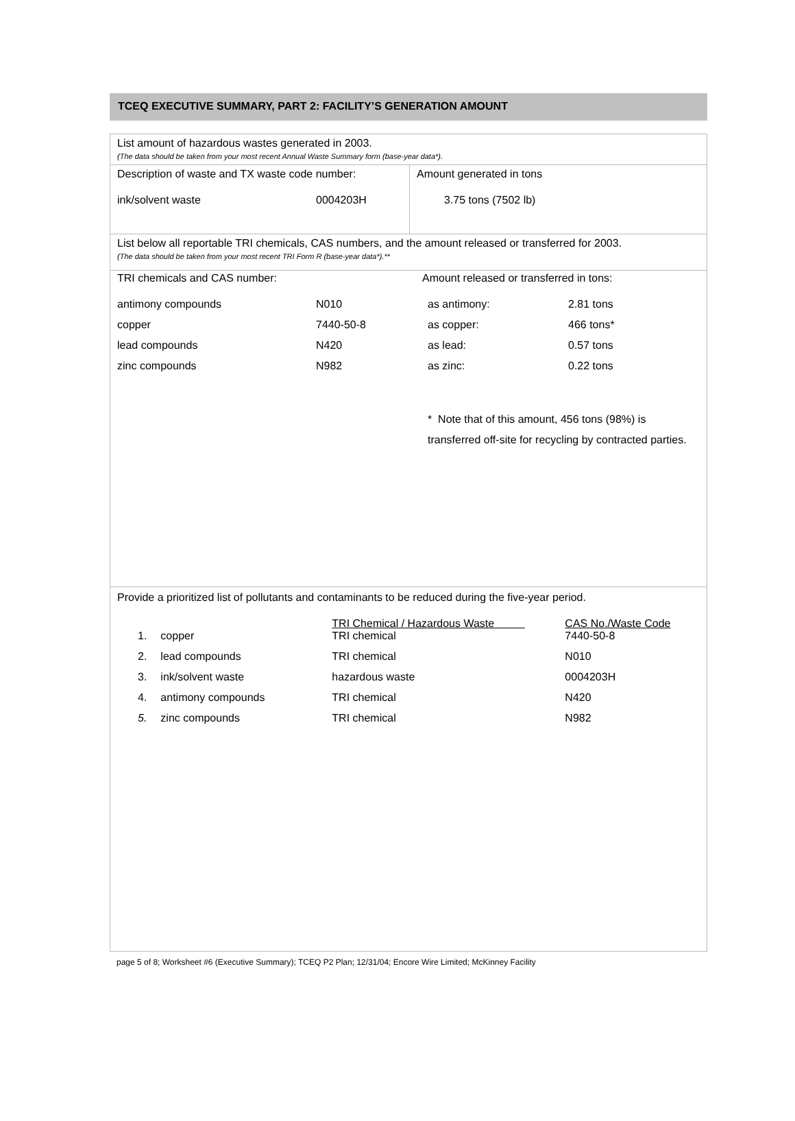TCEQ EXECUTIVE SUMMARY, PART 2: FACILITY’S GENERATION AMOUNT
List amount of hazardous wastes generated in 2003.
(The data should be taken from your most recent Annual Waste Summary form (base-year data*).
| Description of waste and TX waste code number: ink/solvent waste 0004203H | Amount generated in tons 3.75 tons (7502 lb) |
List below all reportable TRI chemicals, CAS numbers, and the amount released or transferred for 2003.
(The data should be taken from your most recent TRI Form R (base-year data*).**
| TRI chemicals and CAS number: | | Amount released or transferred in tons: | |
| antimony compounds | N010 | as antimony: | 2.81 tons |
| copper | 7440-50-8 | as copper: | 466 tons* |
| lead compounds | N420 | as lead: | 0.57 tons |
| zinc compounds | N982 | as zinc: | 0.22 tons |
| | | * Note that of this amount, 456 tons (98%) is transferred off-site for recycling by contracted parties. | |
Provide a prioritized list of pollutants and contaminants to be reduced during the five-year period.
| | | TRI Chemical / Hazardous Waste | CAS No./Waste Code |
| 1. | copper | TRI chemical | 7440-50-8 |
| 2. | lead compounds | TRI chemical | N010 |
| 3. | ink/solvent waste | hazardous waste | 0004203H |
| 4. | antimony compounds | TRI chemical | N420 |
| 5. | zinc compounds | TRI chemical | N982 |
page 5 of 8; Worksheet #6 (Executive Summary); TCEQ P2 Plan; 12/31/04; Encore Wire Limited; McKinney Facility